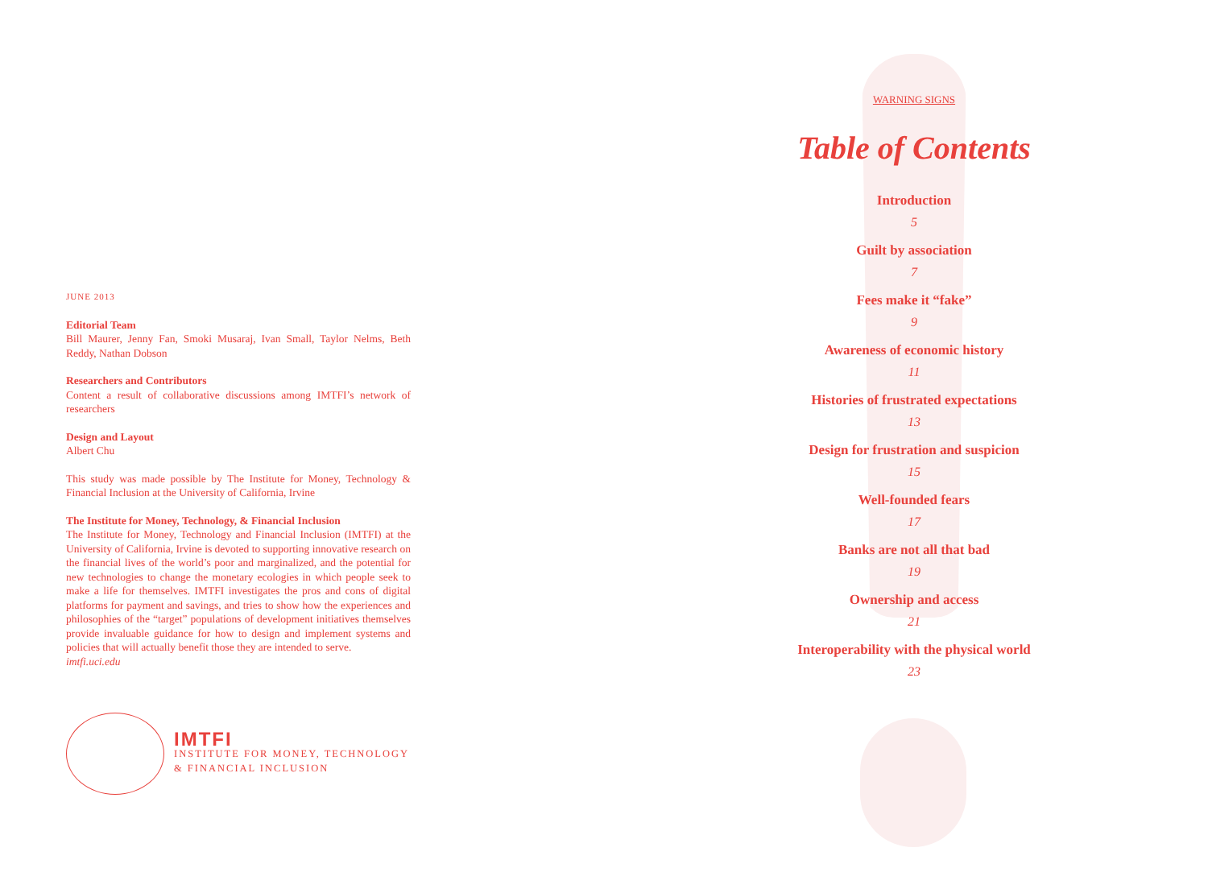JUNE 2013
Editorial Team
Bill Maurer, Jenny Fan, Smoki Musaraj, Ivan Small, Taylor Nelms, Beth Reddy, Nathan Dobson
Researchers and Contributors
Content a result of collaborative discussions among IMTFI’s network of researchers
Design and Layout
Albert Chu
This study was made possible by The Institute for Money, Technology & Financial Inclusion at the University of California, Irvine
The Institute for Money, Technology, & Financial Inclusion
The Institute for Money, Technology and Financial Inclusion (IMTFI) at the University of California, Irvine is devoted to supporting innovative research on the financial lives of the world’s poor and marginalized, and the potential for new technologies to change the monetary ecologies in which people seek to make a life for themselves. IMTFI investigates the pros and cons of digital platforms for payment and savings, and tries to show how the experiences and philosophies of the “target” populations of development initiatives themselves provide invaluable guidance for how to design and implement systems and policies that will actually benefit those they are intended to serve.
imtfi.uci.edu
IMTFI
INSTITUTE FOR MONEY, TECHNOLOGY
& FINANCIAL INCLUSION
WARNING SIGNS
Table of Contents
Introduction
5
Guilt by association
7
Fees make it “fake”
9
Awareness of economic history
11
Histories of frustrated expectations
13
Design for frustration and suspicion
15
Well-founded fears
17
Banks are not all that bad
19
Ownership and access
21
Interoperability with the physical world
23